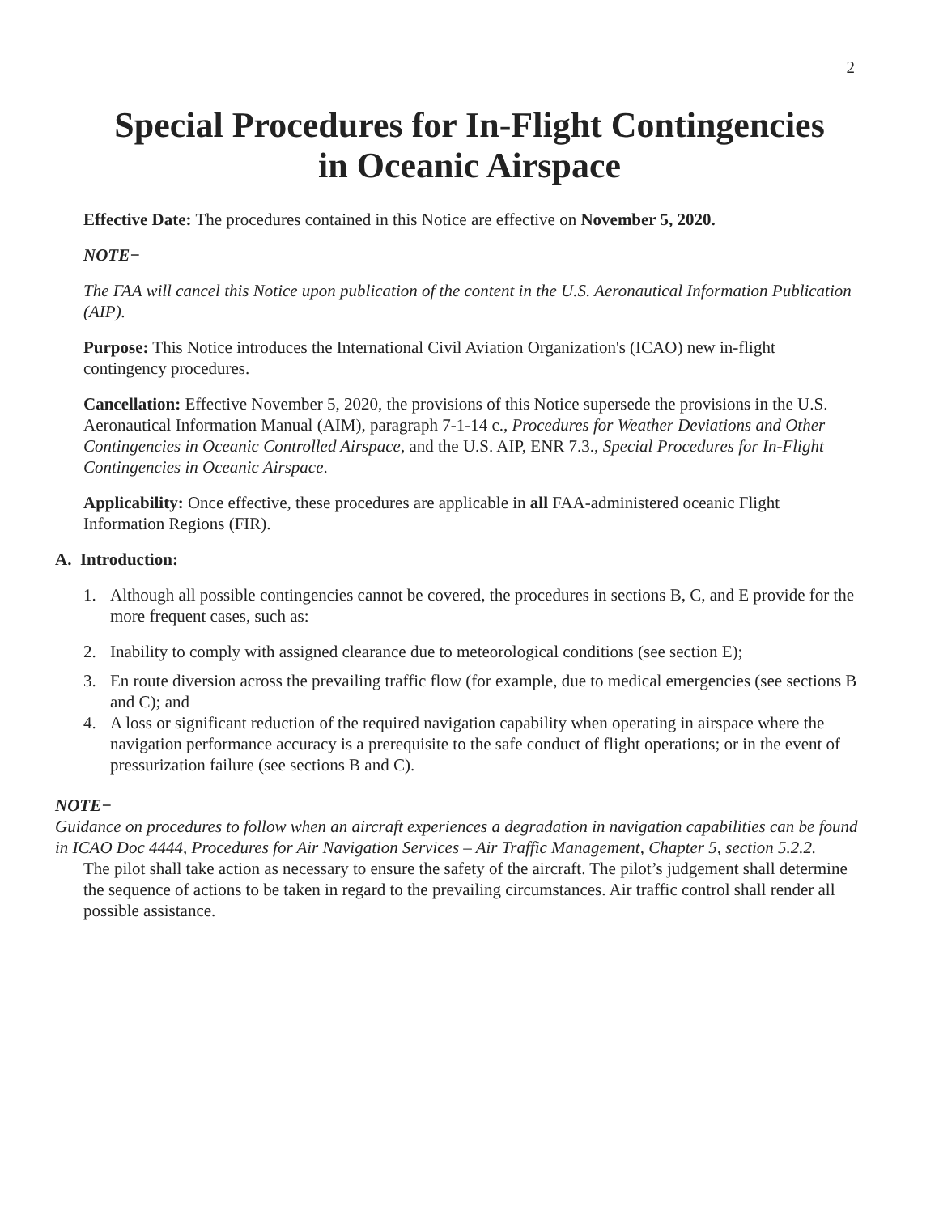2
Special Procedures for In-Flight Contingencies
in Oceanic Airspace
Effective Date: The procedures contained in this Notice are effective on November 5, 2020.
NOTE−
The FAA will cancel this Notice upon publication of the content in the U.S. Aeronautical Information Publication (AIP).
Purpose: This Notice introduces the International Civil Aviation Organization's (ICAO) new in-flight contingency procedures.
Cancellation: Effective November 5, 2020, the provisions of this Notice supersede the provisions in the U.S. Aeronautical Information Manual (AIM), paragraph 7-1-14 c., Procedures for Weather Deviations and Other Contingencies in Oceanic Controlled Airspace, and the U.S. AIP, ENR 7.3., Special Procedures for In-Flight Contingencies in Oceanic Airspace.
Applicability: Once effective, these procedures are applicable in all FAA-administered oceanic Flight Information Regions (FIR).
A. Introduction:
1. Although all possible contingencies cannot be covered, the procedures in sections B, C, and E provide for the more frequent cases, such as:
2. Inability to comply with assigned clearance due to meteorological conditions (see section E);
3. En route diversion across the prevailing traffic flow (for example, due to medical emergencies (see sections B and C); and
4. A loss or significant reduction of the required navigation capability when operating in airspace where the navigation performance accuracy is a prerequisite to the safe conduct of flight operations; or in the event of pressurization failure (see sections B and C).
NOTE−
Guidance on procedures to follow when an aircraft experiences a degradation in navigation capabilities can be found in ICAO Doc 4444, Procedures for Air Navigation Services – Air Traffic Management, Chapter 5, section 5.2.2.
The pilot shall take action as necessary to ensure the safety of the aircraft. The pilot’s judgement shall determine the sequence of actions to be taken in regard to the prevailing circumstances. Air traffic control shall render all possible assistance.